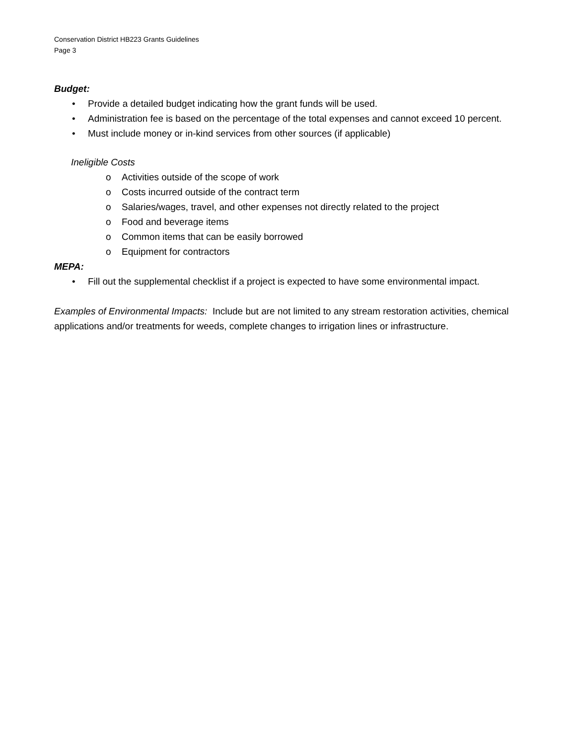Conservation District HB223 Grants Guidelines
Page 3
Budget:
• Provide a detailed budget indicating how the grant funds will be used.
• Administration fee is based on the percentage of the total expenses and cannot exceed 10 percent.
• Must include money or in-kind services from other sources (if applicable)
Ineligible Costs
o Activities outside of the scope of work
o Costs incurred outside of the contract term
o Salaries/wages, travel, and other expenses not directly related to the project
o Food and beverage items
o Common items that can be easily borrowed
o Equipment for contractors
MEPA:
• Fill out the supplemental checklist if a project is expected to have some environmental impact.
Examples of Environmental Impacts: Include but are not limited to any stream restoration activities, chemical applications and/or treatments for weeds, complete changes to irrigation lines or infrastructure.